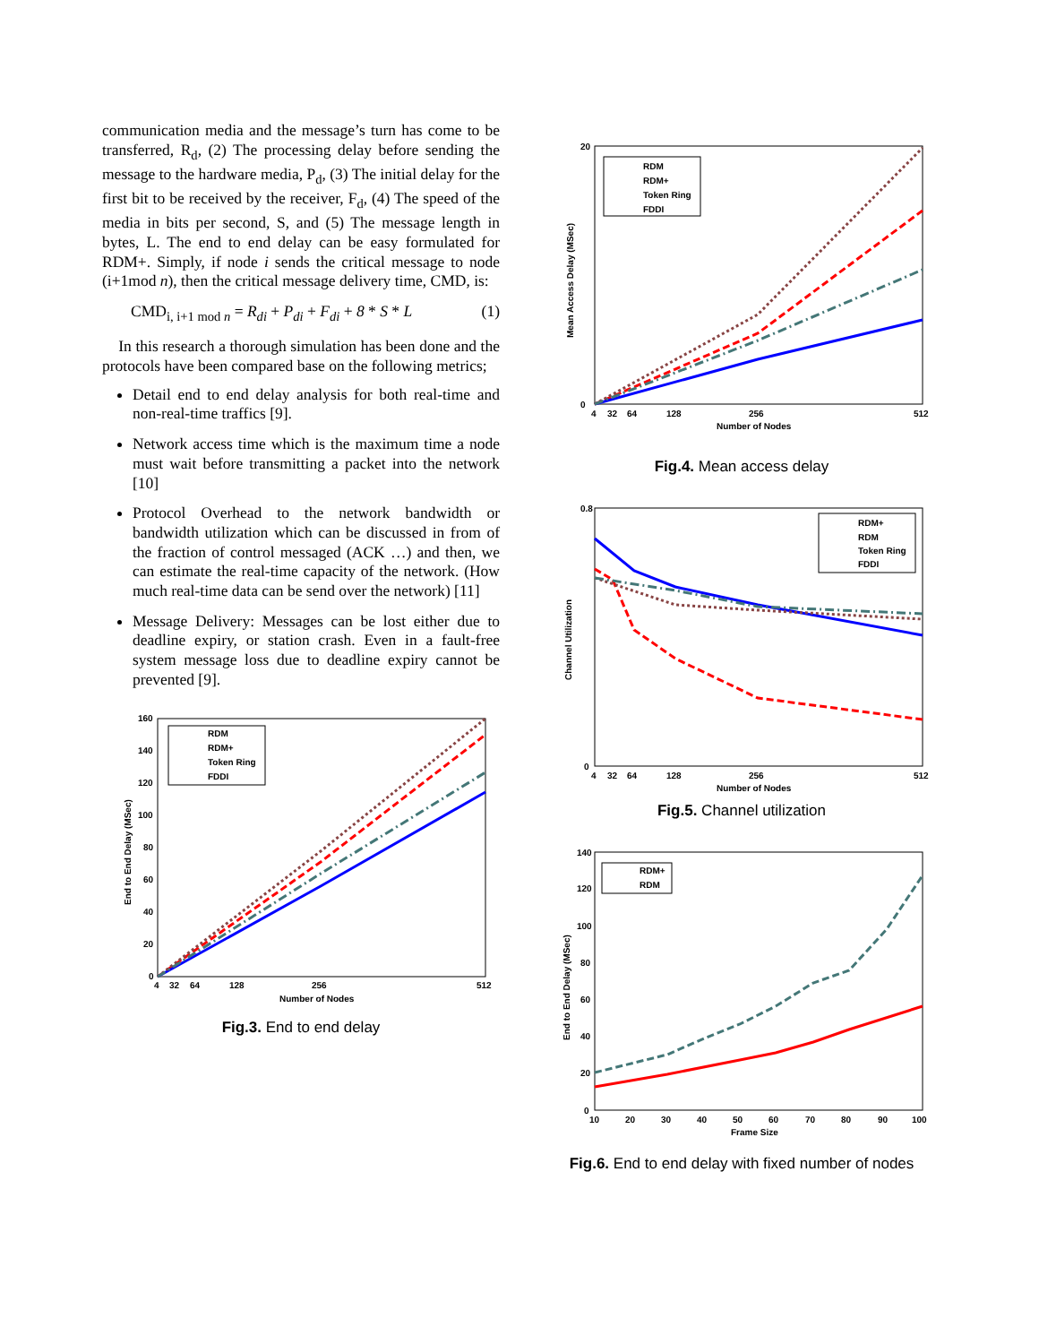communication media and the message’s turn has come to be transferred, R<sub>d</sub>, (2) The processing delay before sending the message to the hardware media, P<sub>d</sub>, (3) The initial delay for the first bit to be received by the receiver, F<sub>d</sub>, (4) The speed of the media in bits per second, S, and (5) The message length in bytes, L. The end to end delay can be easy formulated for RDM+. Simply, if node i sends the critical message to node (i+1mod n), then the critical message delivery time, CMD, is:
CMD<sub>i, i+1 mod n</sub> = R<sub>di</sub> + P<sub>di</sub> + F<sub>di</sub> + 8 * S * L (1)
In this research a thorough simulation has been done and the protocols have been compared base on the following metrics;
Detail end to end delay analysis for both real-time and non-real-time traffics [9].
Network access time which is the maximum time a node must wait before transmitting a packet into the network [10]
Protocol Overhead to the network bandwidth or bandwidth utilization which can be discussed in from of the fraction of control messaged (ACK …) and then, we can estimate the real-time capacity of the network. (How much real-time data can be send over the network) [11]
Message Delivery: Messages can be lost either due to deadline expiry, or station crash. Even in a fault-free system message loss due to deadline expiry cannot be prevented [9].
160
140
120
100
80
60
40
20
0
4
32
64
128
256
512
Number of Nodes
End to End Delay (MSec)
RDM
RDM+
Token Ring
FDDI
Fig.3. End to end delay
20
0
4
32
64
128
256
512
Number of Nodes
Mean Access Delay (MSec)
RDM
RDM+
Token Ring
FDDI
Fig.4. Mean access delay
0.8
0
4
32
64
128
256
512
Number of Nodes
Channel Utilization
RDM+
RDM
Token Ring
FDDI
Fig.5. Channel utilization
140
120
100
80
60
40
20
0
10
20
30
40
50
60
70
80
90
100
Frame Size
End to End Delay (MSec)
RDM+
RDM
Fig.6. End to end delay with fixed number of nodes